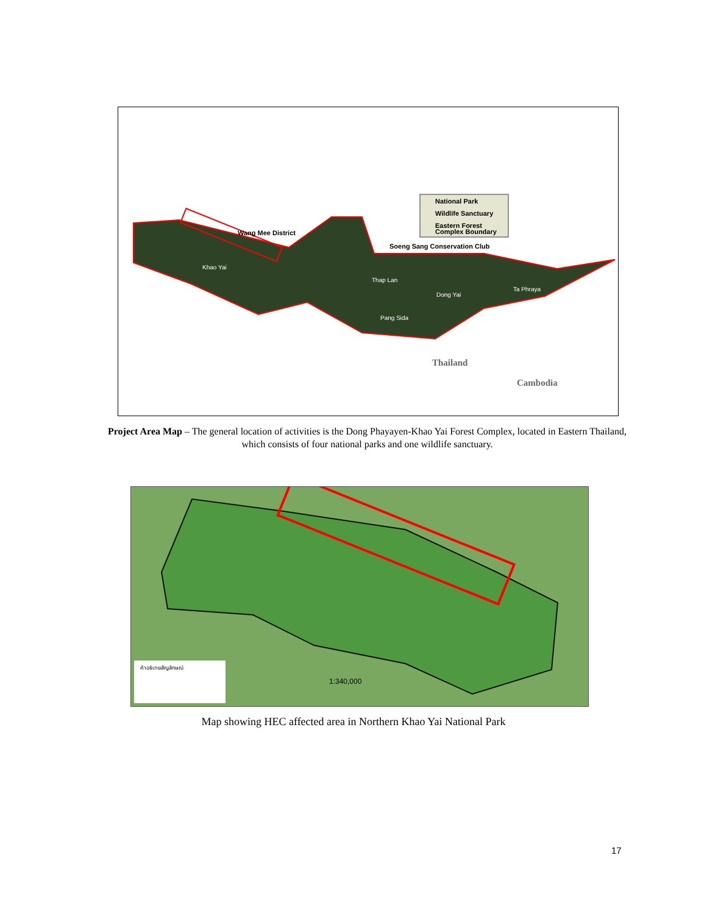National Park
Wildlife Sanctuary
Eastern Forest
Complex Boundary
Wang Mee District
Soeng Sang Conservation Club
Khao Yai
Thap Lan
Dong Yai
Ta Phraya
Pang Sida
Thailand
Cambodia
Project Area Map – The general location of activities is the Dong Phayayen-Khao Yai Forest Complex, located in Eastern Thailand, which consists of four national parks and one wildlife sanctuary.
คำอธิบายสัญลักษณ์
1:340,000
Map showing HEC affected area in Northern Khao Yai National Park
17